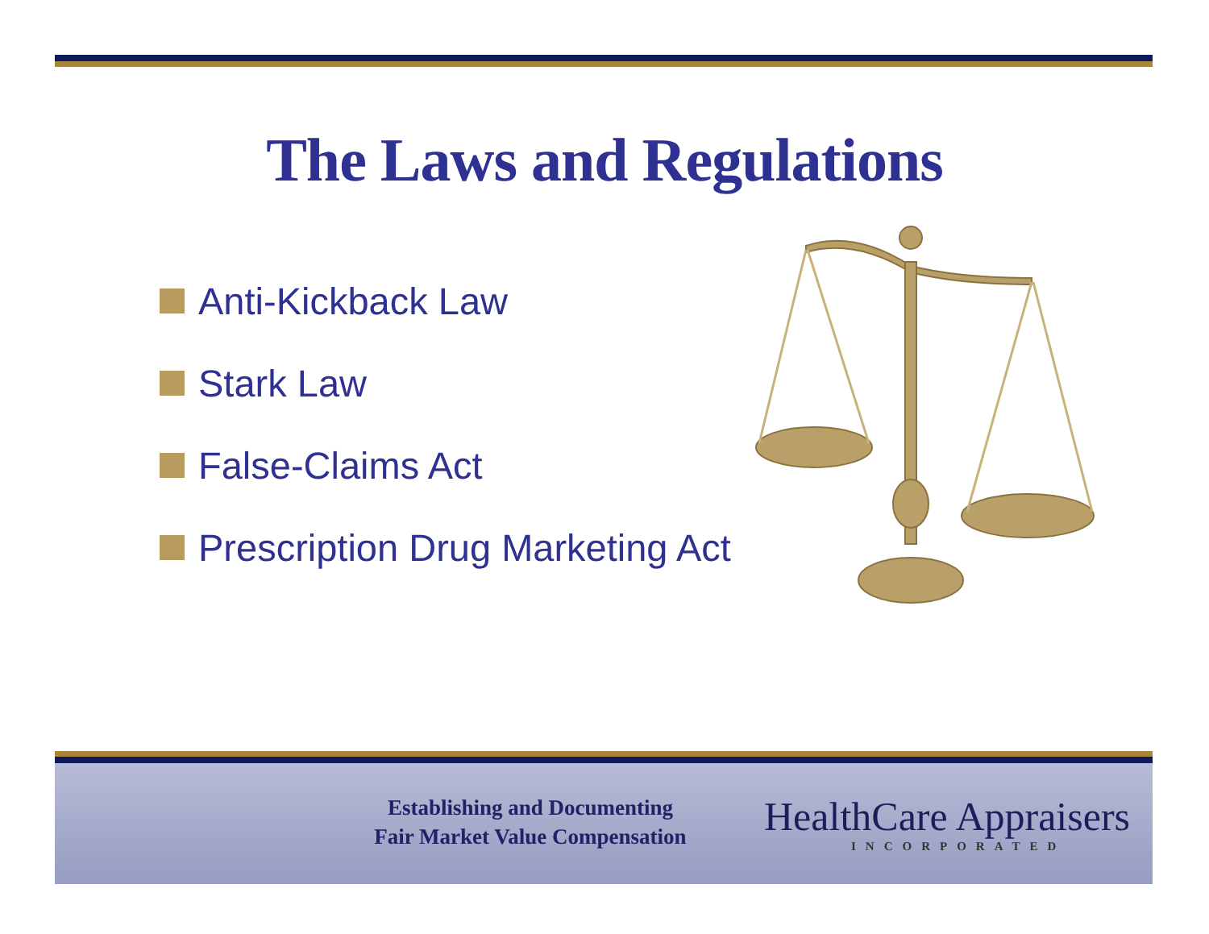The Laws and Regulations
Anti-Kickback Law
Stark Law
False-Claims Act
Prescription Drug Marketing Act
Establishing and Documenting
Fair Market Value Compensation
HealthCare Appraisers
INCORPORATED